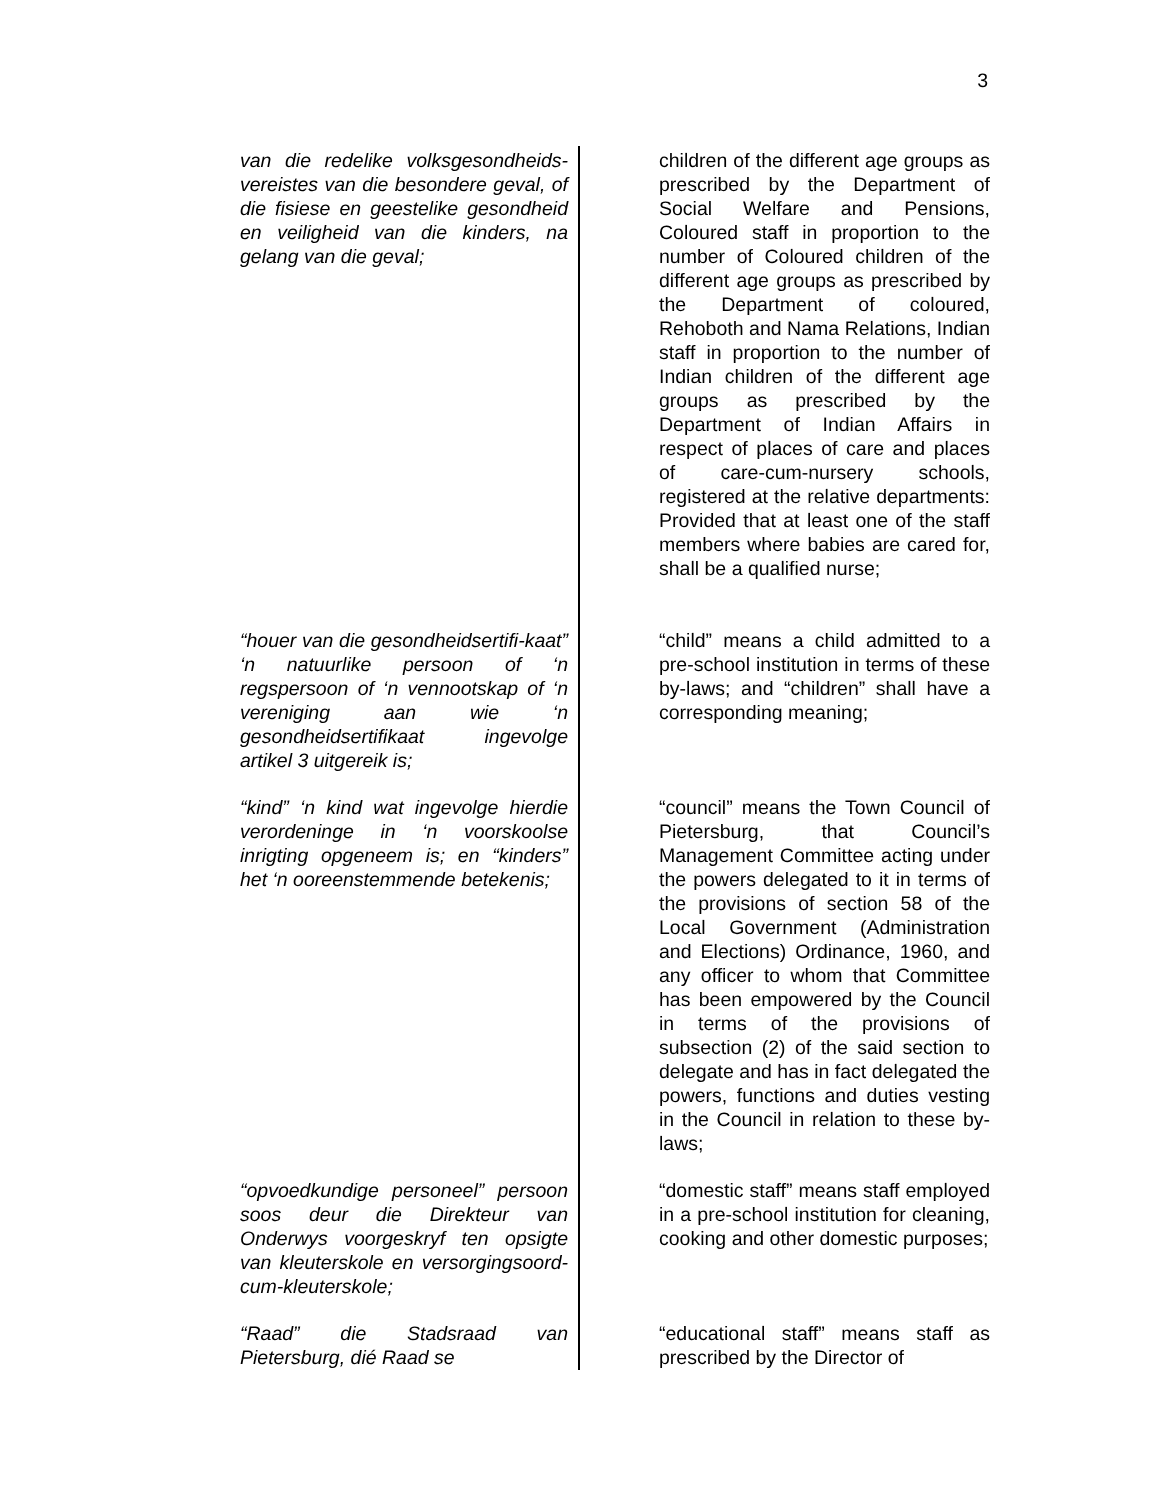3
van die redelike volksgesondheids-vereistes van die besondere geval, of die fisiese en geestelike gesondheid en veiligheid van die kinders, na gelang van die geval;
children of the different age groups as prescribed by the Department of Social Welfare and Pensions, Coloured staff in proportion to the number of Coloured children of the different age groups as prescribed by the Department of coloured, Rehoboth and Nama Relations, Indian staff in proportion to the number of Indian children of the different age groups as prescribed by the Department of Indian Affairs in respect of places of care and places of care-cum-nursery schools, registered at the relative departments: Provided that at least one of the staff members where babies are cared for, shall be a qualified nurse;
“houer van die gesondheidsertifi-kaat” ‘n natuurlike persoon of ‘n regspersoon of ‘n vennootskap of ‘n vereniging aan wie ‘n gesondheidsertifikaat ingevolge artikel 3 uitgereik is;
“child” means a child admitted to a pre-school institution in terms of these by-laws; and “children” shall have a corresponding meaning;
“kind” ‘n kind wat ingevolge hierdie verordeninge in ‘n voorskoolse inrigting opgeneem is; en “kinders” het ‘n ooreenstemmende betekenis;
“council” means the Town Council of Pietersburg, that Council’s Management Committee acting under the powers delegated to it in terms of the provisions of section 58 of the Local Government (Administration and Elections) Ordinance, 1960, and any officer to whom that Committee has been empowered by the Council in terms of the provisions of subsection (2) of the said section to delegate and has in fact delegated the powers, functions and duties vesting in the Council in relation to these by-laws;
“opvoedkundige personeel” persoon soos deur die Direkteur van Onderwys voorgeskryf ten opsigte van kleuterskole en versorgingsoord-cum-kleuterskole;
“domestic staff” means staff employed in a pre-school institution for cleaning, cooking and other domestic purposes;
“Raad” die Stadsraad van Pietersburg, dié Raad se
“educational staff” means staff as prescribed by the Director of